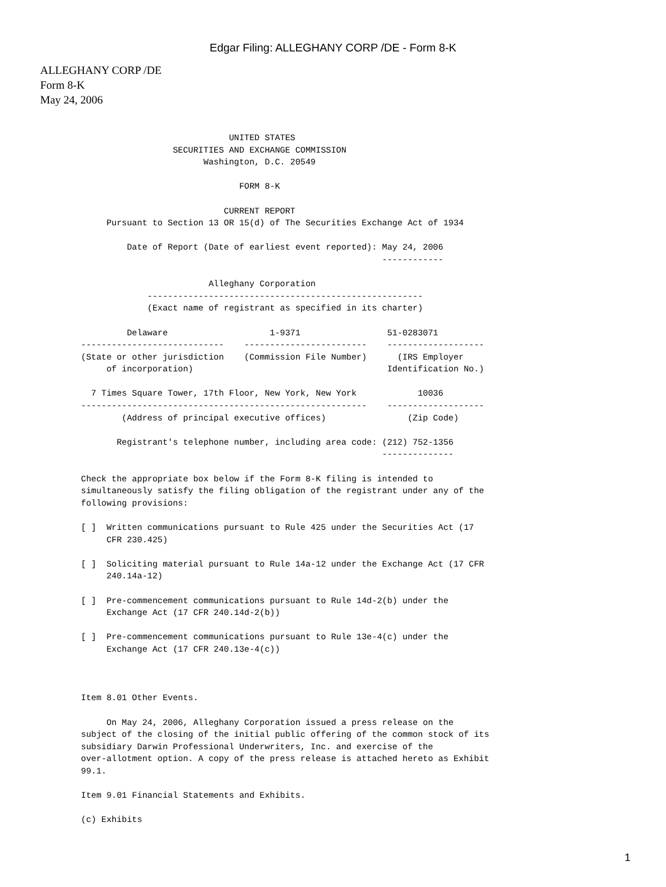Edgar Filing: ALLEGHANY CORP /DE - Form 8-K
ALLEGHANY CORP /DE
Form 8-K
May 24, 2006
                             UNITED STATES
                  SECURITIES AND EXCHANGE COMMISSION
                        Washington, D.C. 20549

                               FORM 8-K

                            CURRENT REPORT
     Pursuant to Section 13 OR 15(d) of The Securities Exchange Act of 1934

         Date of Report (Date of earliest event reported): May 24, 2006
                                                           ------------

                         Alleghany Corporation
             ------------------------------------------------------
             (Exact name of registrant as specified in its charter)

         Delaware                    1-9371                 51-0283071
----------------------------    ------------------------    -------------------
(State or other jurisdiction    (Commission File Number)      (IRS Employer
     of incorporation)                                      Identification No.)

  7 Times Square Tower, 17th Floor, New York, New York            10036
--------------------------------------------------------    -------------------
        (Address of principal executive offices)                (Zip Code)

       Registrant's telephone number, including area code: (212) 752-1356
                                                           --------------

Check the appropriate box below if the Form 8-K filing is intended to
simultaneously satisfy the filing obligation of the registrant under any of the
following provisions:

[ ]  Written communications pursuant to Rule 425 under the Securities Act (17
     CFR 230.425)

[ ]  Soliciting material pursuant to Rule 14a-12 under the Exchange Act (17 CFR
     240.14a-12)

[ ]  Pre-commencement communications pursuant to Rule 14d-2(b) under the
     Exchange Act (17 CFR 240.14d-2(b))

[ ]  Pre-commencement communications pursuant to Rule 13e-4(c) under the
     Exchange Act (17 CFR 240.13e-4(c))



Item 8.01 Other Events.

     On May 24, 2006, Alleghany Corporation issued a press release on the
subject of the closing of the initial public offering of the common stock of its
subsidiary Darwin Professional Underwriters, Inc. and exercise of the
over-allotment option. A copy of the press release is attached hereto as Exhibit
99.1.

Item 9.01 Financial Statements and Exhibits.

(c) Exhibits
1